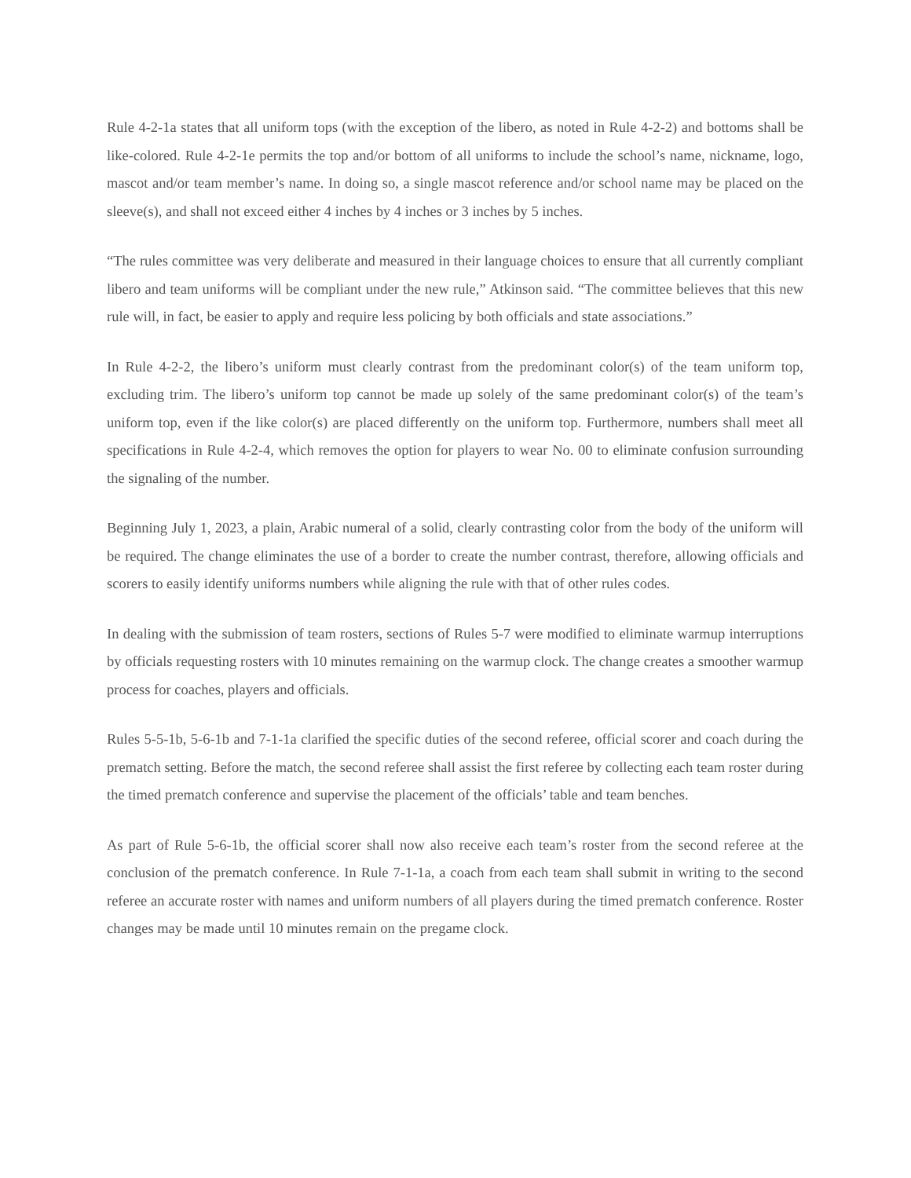Rule 4-2-1a states that all uniform tops (with the exception of the libero, as noted in Rule 4-2-2) and bottoms shall be like-colored. Rule 4-2-1e permits the top and/or bottom of all uniforms to include the school’s name, nickname, logo, mascot and/or team member’s name. In doing so, a single mascot reference and/or school name may be placed on the sleeve(s), and shall not exceed either 4 inches by 4 inches or 3 inches by 5 inches.
“The rules committee was very deliberate and measured in their language choices to ensure that all currently compliant libero and team uniforms will be compliant under the new rule,” Atkinson said. “The committee believes that this new rule will, in fact, be easier to apply and require less policing by both officials and state associations.”
In Rule 4-2-2, the libero’s uniform must clearly contrast from the predominant color(s) of the team uniform top, excluding trim. The libero’s uniform top cannot be made up solely of the same predominant color(s) of the team’s uniform top, even if the like color(s) are placed differently on the uniform top. Furthermore, numbers shall meet all specifications in Rule 4-2-4, which removes the option for players to wear No. 00 to eliminate confusion surrounding the signaling of the number.
Beginning July 1, 2023, a plain, Arabic numeral of a solid, clearly contrasting color from the body of the uniform will be required. The change eliminates the use of a border to create the number contrast, therefore, allowing officials and scorers to easily identify uniforms numbers while aligning the rule with that of other rules codes.
In dealing with the submission of team rosters, sections of Rules 5-7 were modified to eliminate warmup interruptions by officials requesting rosters with 10 minutes remaining on the warmup clock. The change creates a smoother warmup process for coaches, players and officials.
Rules 5-5-1b, 5-6-1b and 7-1-1a clarified the specific duties of the second referee, official scorer and coach during the prematch setting. Before the match, the second referee shall assist the first referee by collecting each team roster during the timed prematch conference and supervise the placement of the officials’ table and team benches.
As part of Rule 5-6-1b, the official scorer shall now also receive each team’s roster from the second referee at the conclusion of the prematch conference. In Rule 7-1-1a, a coach from each team shall submit in writing to the second referee an accurate roster with names and uniform numbers of all players during the timed prematch conference. Roster changes may be made until 10 minutes remain on the pregame clock.